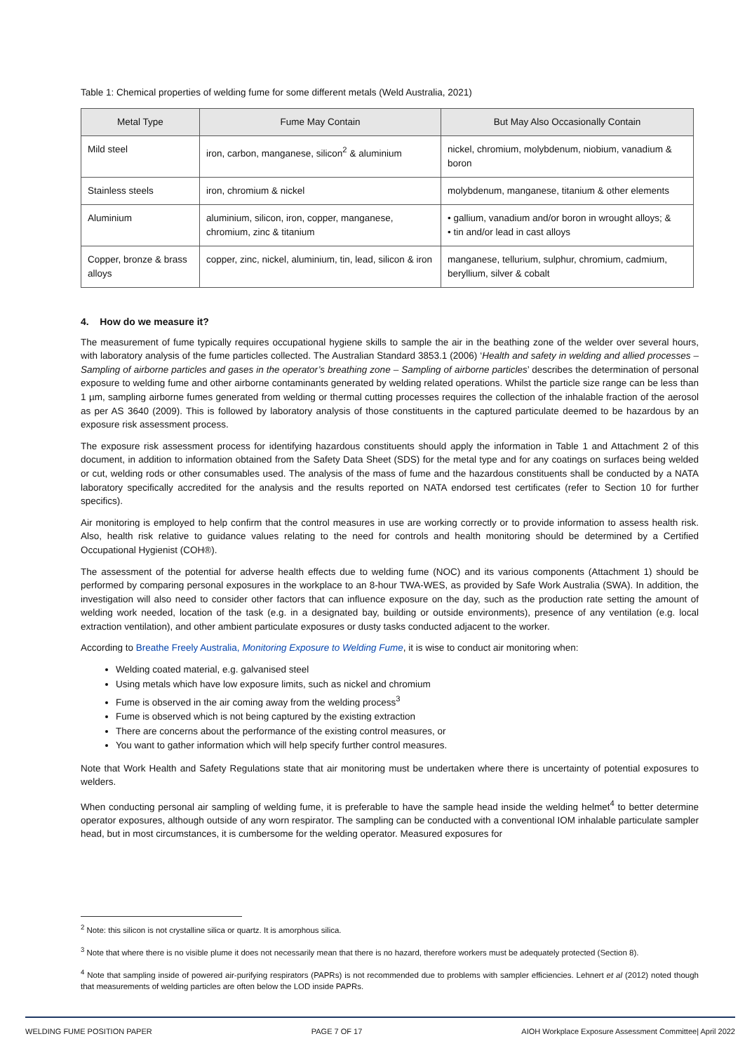Table 1: Chemical properties of welding fume for some different metals (Weld Australia, 2021)
| Metal Type | Fume May Contain | But May Also Occasionally Contain |
| --- | --- | --- |
| Mild steel | iron, carbon, manganese, silicon<sup>2</sup> & aluminium | nickel, chromium, molybdenum, niobium, vanadium & boron |
| Stainless steels | iron, chromium & nickel | molybdenum, manganese, titanium & other elements |
| Aluminium | aluminium, silicon, iron, copper, manganese, chromium, zinc & titanium | • gallium, vanadium and/or boron in wrought alloys; & • tin and/or lead in cast alloys |
| Copper, bronze & brass alloys | copper, zinc, nickel, aluminium, tin, lead, silicon & iron | manganese, tellurium, sulphur, chromium, cadmium, beryllium, silver & cobalt |
4. How do we measure it?
The measurement of fume typically requires occupational hygiene skills to sample the air in the beathing zone of the welder over several hours, with laboratory analysis of the fume particles collected. The Australian Standard 3853.1 (2006) ‘Health and safety in welding and allied processes – Sampling of airborne particles and gases in the operator’s breathing zone – Sampling of airborne particles’ describes the determination of personal exposure to welding fume and other airborne contaminants generated by welding related operations. Whilst the particle size range can be less than 1 µm, sampling airborne fumes generated from welding or thermal cutting processes requires the collection of the inhalable fraction of the aerosol as per AS 3640 (2009). This is followed by laboratory analysis of those constituents in the captured particulate deemed to be hazardous by an exposure risk assessment process.
The exposure risk assessment process for identifying hazardous constituents should apply the information in Table 1 and Attachment 2 of this document, in addition to information obtained from the Safety Data Sheet (SDS) for the metal type and for any coatings on surfaces being welded or cut, welding rods or other consumables used. The analysis of the mass of fume and the hazardous constituents shall be conducted by a NATA laboratory specifically accredited for the analysis and the results reported on NATA endorsed test certificates (refer to Section 10 for further specifics).
Air monitoring is employed to help confirm that the control measures in use are working correctly or to provide information to assess health risk. Also, health risk relative to guidance values relating to the need for controls and health monitoring should be determined by a Certified Occupational Hygienist (COH®).
The assessment of the potential for adverse health effects due to welding fume (NOC) and its various components (Attachment 1) should be performed by comparing personal exposures in the workplace to an 8-hour TWA-WES, as provided by Safe Work Australia (SWA). In addition, the investigation will also need to consider other factors that can influence exposure on the day, such as the production rate setting the amount of welding work needed, location of the task (e.g. in a designated bay, building or outside environments), presence of any ventilation (e.g. local extraction ventilation), and other ambient particulate exposures or dusty tasks conducted adjacent to the worker.
According to Breathe Freely Australia, Monitoring Exposure to Welding Fume, it is wise to conduct air monitoring when:
Welding coated material, e.g. galvanised steel
Using metals which have low exposure limits, such as nickel and chromium
Fume is observed in the air coming away from the welding process<sup>3</sup>
Fume is observed which is not being captured by the existing extraction
There are concerns about the performance of the existing control measures, or
You want to gather information which will help specify further control measures.
Note that Work Health and Safety Regulations state that air monitoring must be undertaken where there is uncertainty of potential exposures to welders.
When conducting personal air sampling of welding fume, it is preferable to have the sample head inside the welding helmet<sup>4</sup> to better determine operator exposures, although outside of any worn respirator. The sampling can be conducted with a conventional IOM inhalable particulate sampler head, but in most circumstances, it is cumbersome for the welding operator. Measured exposures for
<sup>2</sup> Note: this silicon is not crystalline silica or quartz. It is amorphous silica.
<sup>3</sup> Note that where there is no visible plume it does not necessarily mean that there is no hazard, therefore workers must be adequately protected (Section 8).
<sup>4</sup> Note that sampling inside of powered air-purifying respirators (PAPRs) is not recommended due to problems with sampler efficiencies. Lehnert et al (2012) noted though that measurements of welding particles are often below the LOD inside PAPRs.
WELDING FUME POSITION PAPER PAGE 7 OF 17 AIOH Workplace Exposure Assessment Committee| April 2022